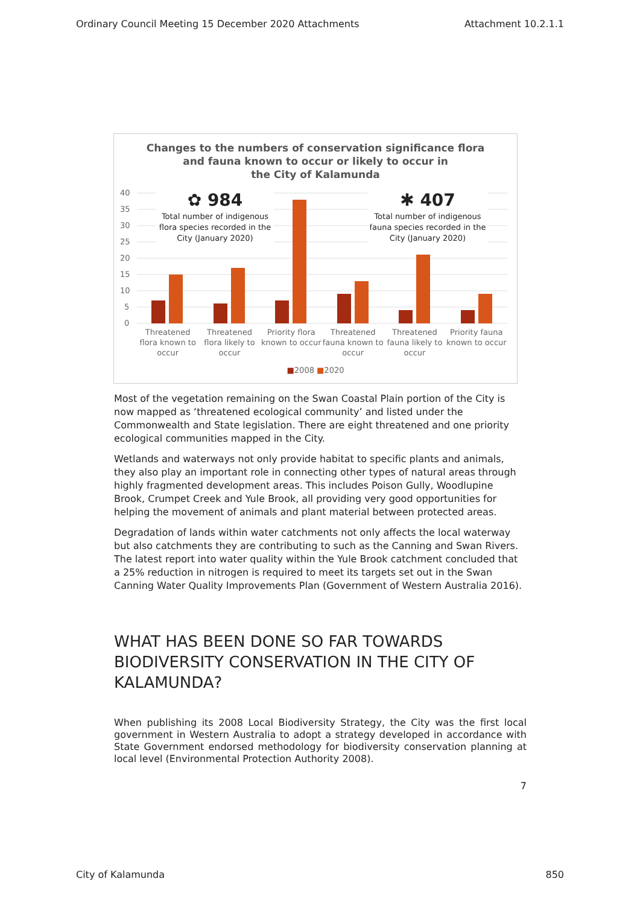Ordinary Council Meeting 15 December 2020 Attachments Attachment 10.2.1.1
Changes to the numbers of conservation significance flora
and fauna known to occur or likely to occur in
the City of Kalamunda
40
35
30
25
20
15
10
5
0
✿ 984
Total number of indigenous flora species recorded in the City (January 2020)
✱ 407
Total number of indigenous fauna species recorded in the City (January 2020)
Threatened flora known to occur
Threatened flora likely to occur
Priority flora known to occur Threatened fauna known to occur
Threatened fauna likely to occur
Priority fauna known to occur
■2008 ■2020
Most of the vegetation remaining on the Swan Coastal Plain portion of the City is now mapped as ‘threatened ecological community’ and listed under the Commonwealth and State legislation. There are eight threatened and one priority ecological communities mapped in the City.
Wetlands and waterways not only provide habitat to specific plants and animals, they also play an important role in connecting other types of natural areas through highly fragmented development areas. This includes Poison Gully, Woodlupine Brook, Crumpet Creek and Yule Brook, all providing very good opportunities for helping the movement of animals and plant material between protected areas.
Degradation of lands within water catchments not only affects the local waterway but also catchments they are contributing to such as the Canning and Swan Rivers. The latest report into water quality within the Yule Brook catchment concluded that a 25% reduction in nitrogen is required to meet its targets set out in the Swan Canning Water Quality Improvements Plan (Government of Western Australia 2016).
WHAT HAS BEEN DONE SO FAR TOWARDS BIODIVERSITY CONSERVATION IN THE CITY OF KALAMUNDA?
When publishing its 2008 Local Biodiversity Strategy, the City was the first local government in Western Australia to adopt a strategy developed in accordance with State Government endorsed methodology for biodiversity conservation planning at local level (Environmental Protection Authority 2008).
7
City of Kalamunda 850